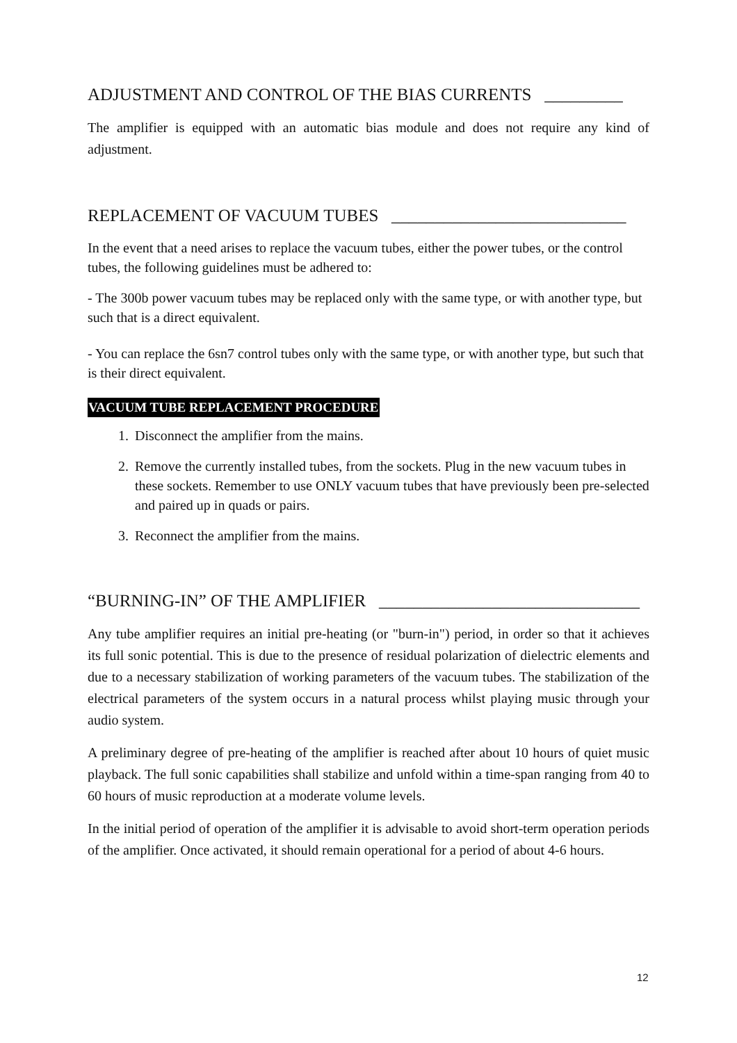ADJUSTMENT AND CONTROL OF THE BIAS CURRENTS _________
The amplifier is equipped with an automatic bias module and does not require any kind of adjustment.
REPLACEMENT OF VACUUM TUBES ___________________________
In the event that a need arises to replace the vacuum tubes, either the power tubes, or the control tubes, the following guidelines must be adhered to:
- The 300b power vacuum tubes may be replaced only with the same type, or with another type, but such that is a direct equivalent.
- You can replace the 6sn7 control tubes only with the same type, or with another type, but such that is their direct equivalent.
VACUUM TUBE REPLACEMENT PROCEDURE
1. Disconnect the amplifier from the mains.
2. Remove the currently installed tubes, from the sockets. Plug in the new vacuum tubes in these sockets. Remember to use ONLY vacuum tubes that have previously been pre-selected and paired up in quads or pairs.
3. Reconnect the amplifier from the mains.
“BURNING-IN” OF THE AMPLIFIER ______________________________
Any tube amplifier requires an initial pre-heating (or "burn-in") period, in order so that it achieves its full sonic potential. This is due to the presence of residual polarization of dielectric elements and due to a necessary stabilization of working parameters of the vacuum tubes. The stabilization of the electrical parameters of the system occurs in a natural process whilst playing music through your audio system.
A preliminary degree of pre-heating of the amplifier is reached after about 10 hours of quiet music playback. The full sonic capabilities shall stabilize and unfold within a time-span ranging from 40 to 60 hours of music reproduction at a moderate volume levels.
In the initial period of operation of the amplifier it is advisable to avoid short-term operation periods of the amplifier. Once activated, it should remain operational for a period of about 4-6 hours.
12